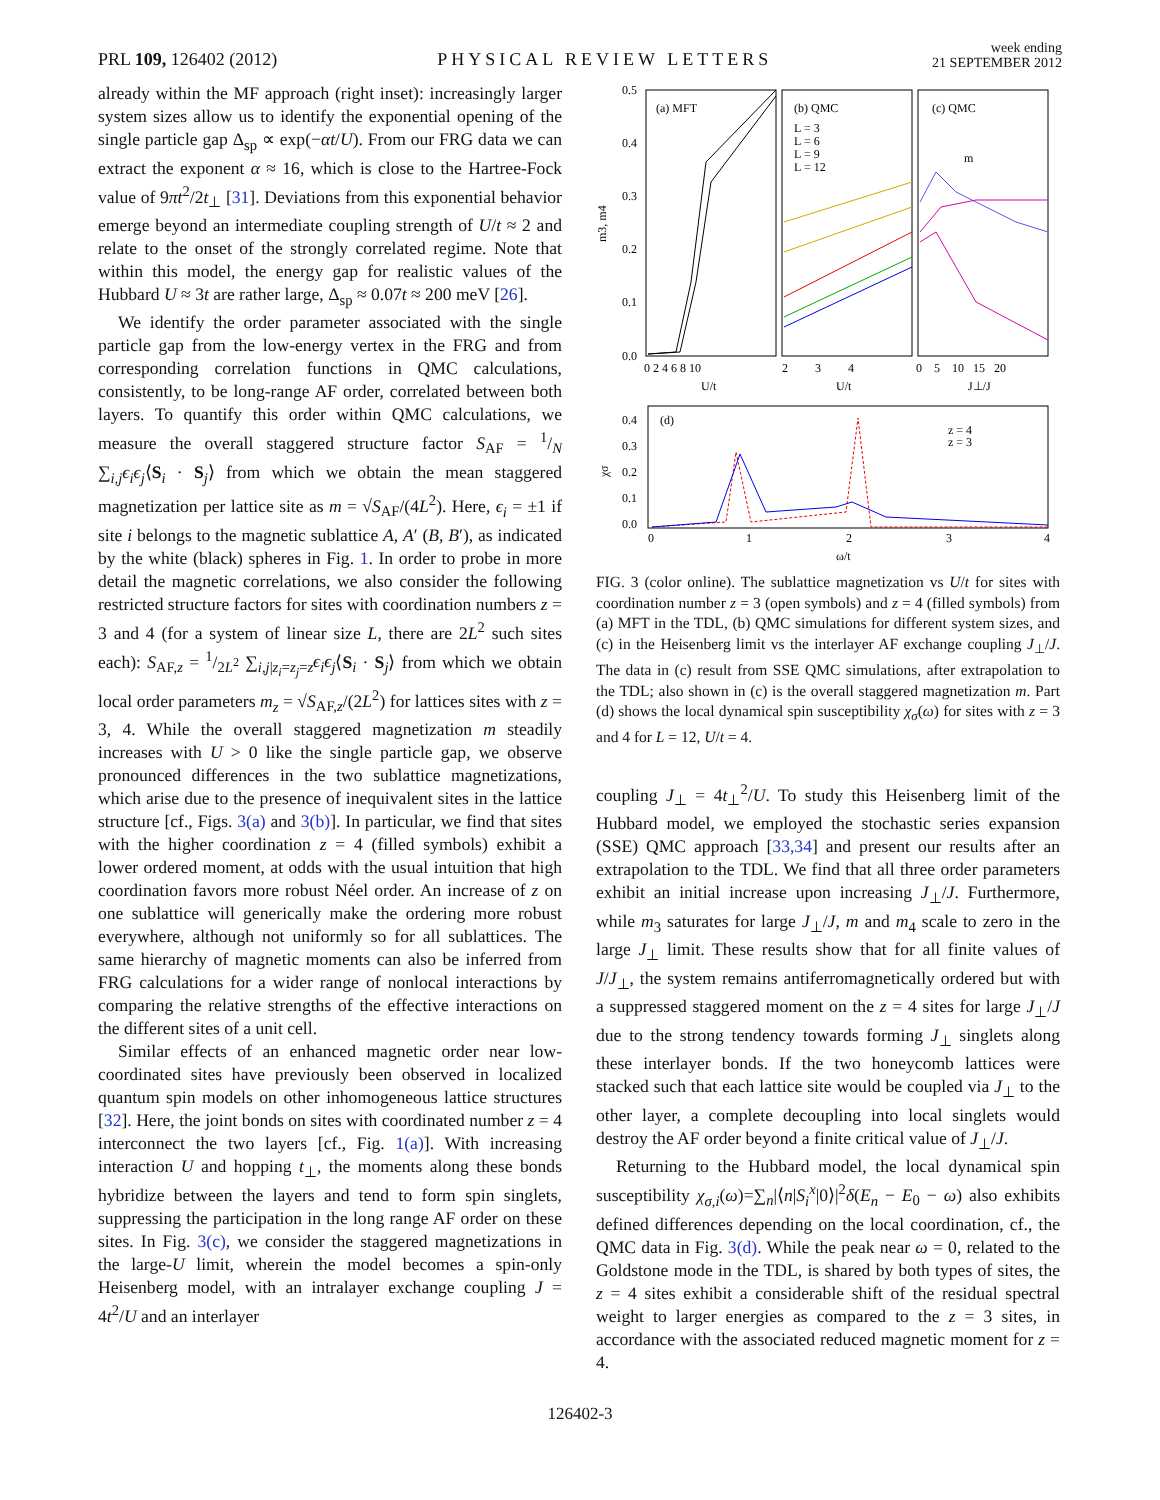PRL 109, 126402 (2012)
PHYSICAL REVIEW LETTERS
week ending
21 SEPTEMBER 2012
already within the MF approach (right inset): increasingly larger system sizes allow us to identify the exponential opening of the single particle gap Δ<sub>sp</sub> ∝ exp(−αt/U). From our FRG data we can extract the exponent α ≈ 16, which is close to the Hartree-Fock value of 9πt<sup>2</sup>/2t<sub>⊥</sub> [31]. Deviations from this exponential behavior emerge beyond an intermediate coupling strength of U/t ≈ 2 and relate to the onset of the strongly correlated regime. Note that within this model, the energy gap for realistic values of the Hubbard U ≈ 3t are rather large, Δ<sub>sp</sub> ≈ 0.07t ≈ 200 meV [26].
We identify the order parameter associated with the single particle gap from the low-energy vertex in the FRG and from corresponding correlation functions in QMC calculations, consistently, to be long-range AF order, correlated between both layers. To quantify this order within QMC calculations, we measure the overall staggered structure factor S<sub>AF</sub> = 1/N ∑<sub>i,j</sub>ϵ<sub>i</sub>ϵ<sub>j</sub>⟨S<sub>i</sub> · S<sub>j</sub>⟩ from which we obtain the mean staggered magnetization per lattice site as m = √S<sub>AF</sub>/(4L<sup>2</sup>). Here, ϵ<sub>i</sub> = ±1 if site i belongs to the magnetic sublattice A, A′ (B, B′), as indicated by the white (black) spheres in Fig. 1. In order to probe in more detail the magnetic correlations, we also consider the following restricted structure factors for sites with coordination numbers z = 3 and 4 (for a system of linear size L, there are 2L<sup>2</sup> such sites each): S<sub>AF,z</sub> = 1/2L<sup>2</sup> ∑<sub>i,j|z<sub>i</sub>=z<sub>j</sub>=z</sub>ϵ<sub>i</sub>ϵ<sub>j</sub>⟨S<sub>i</sub> · S<sub>j</sub>⟩ from which we obtain local order parameters m<sub>z</sub> = √S<sub>AF,z</sub>/(2L<sup>2</sup>) for lattices sites with z = 3, 4. While the overall staggered magnetization m steadily increases with U > 0 like the single particle gap, we observe pronounced differences in the two sublattice magnetizations, which arise due to the presence of inequivalent sites in the lattice structure [cf., Figs. 3(a) and 3(b)]. In particular, we find that sites with the higher coordination z = 4 (filled symbols) exhibit a lower ordered moment, at odds with the usual intuition that high coordination favors more robust Néel order. An increase of z on one sublattice will generically make the ordering more robust everywhere, although not uniformly so for all sublattices. The same hierarchy of magnetic moments can also be inferred from FRG calculations for a wider range of nonlocal interactions by comparing the relative strengths of the effective interactions on the different sites of a unit cell.
Similar effects of an enhanced magnetic order near low-coordinated sites have previously been observed in localized quantum spin models on other inhomogeneous lattice structures [32]. Here, the joint bonds on sites with coordinated number z = 4 interconnect the two layers [cf., Fig. 1(a)]. With increasing interaction U and hopping t<sub>⊥</sub>, the moments along these bonds hybridize between the layers and tend to form spin singlets, suppressing the participation in the long range AF order on these sites. In Fig. 3(c), we consider the staggered magnetizations in the large-U limit, wherein the model becomes a spin-only Heisenberg model, with an intralayer exchange coupling J = 4t<sup>2</sup>/U and an interlayer
(a) MFT
(b) QMC
(c) QMC
L = 3
L = 6
L = 9
L = 12
m
0.5
0.4
0.3
0.2
0.1
0.0
m3, m4
0 2 4 6 8 10
2 3 4
0 5 10 15 20
U/t
U/t
J⊥/J
(d)
z = 4
z = 3
0.4
0.3
0.2
0.1
0.0
χσ
0
1
2
3
4
ω/t
FIG. 3 (color online). The sublattice magnetization vs U/t for sites with coordination number z = 3 (open symbols) and z = 4 (filled symbols) from (a) MFT in the TDL, (b) QMC simulations for different system sizes, and (c) in the Heisenberg limit vs the interlayer AF exchange coupling J<sub>⊥</sub>/J. The data in (c) result from SSE QMC simulations, after extrapolation to the TDL; also shown in (c) is the overall staggered magnetization m. Part (d) shows the local dynamical spin susceptibility χ<sub>σ</sub>(ω) for sites with z = 3 and 4 for L = 12, U/t = 4.
coupling J<sub>⊥</sub> = 4t<sub>⊥</sub><sup>2</sup>/U. To study this Heisenberg limit of the Hubbard model, we employed the stochastic series expansion (SSE) QMC approach [33,34] and present our results after an extrapolation to the TDL. We find that all three order parameters exhibit an initial increase upon increasing J<sub>⊥</sub>/J. Furthermore, while m<sub>3</sub> saturates for large J<sub>⊥</sub>/J, m and m<sub>4</sub> scale to zero in the large J<sub>⊥</sub> limit. These results show that for all finite values of J/J<sub>⊥</sub>, the system remains antiferromagnetically ordered but with a suppressed staggered moment on the z = 4 sites for large J<sub>⊥</sub>/J due to the strong tendency towards forming J<sub>⊥</sub> singlets along these interlayer bonds. If the two honeycomb lattices were stacked such that each lattice site would be coupled via J<sub>⊥</sub> to the other layer, a complete decoupling into local singlets would destroy the AF order beyond a finite critical value of J<sub>⊥</sub>/J.
Returning to the Hubbard model, the local dynamical spin susceptibility χ<sub>σ,i</sub>(ω)=∑<sub>n</sub>|⟨n|S<sub>i</sub><sup>x</sup>|0⟩|<sup>2</sup>δ(E<sub>n</sub> − E<sub>0</sub> − ω) also exhibits defined differences depending on the local coordination, cf., the QMC data in Fig. 3(d). While the peak near ω = 0, related to the Goldstone mode in the TDL, is shared by both types of sites, the z = 4 sites exhibit a considerable shift of the residual spectral weight to larger energies as compared to the z = 3 sites, in accordance with the associated reduced magnetic moment for z = 4.
126402-3